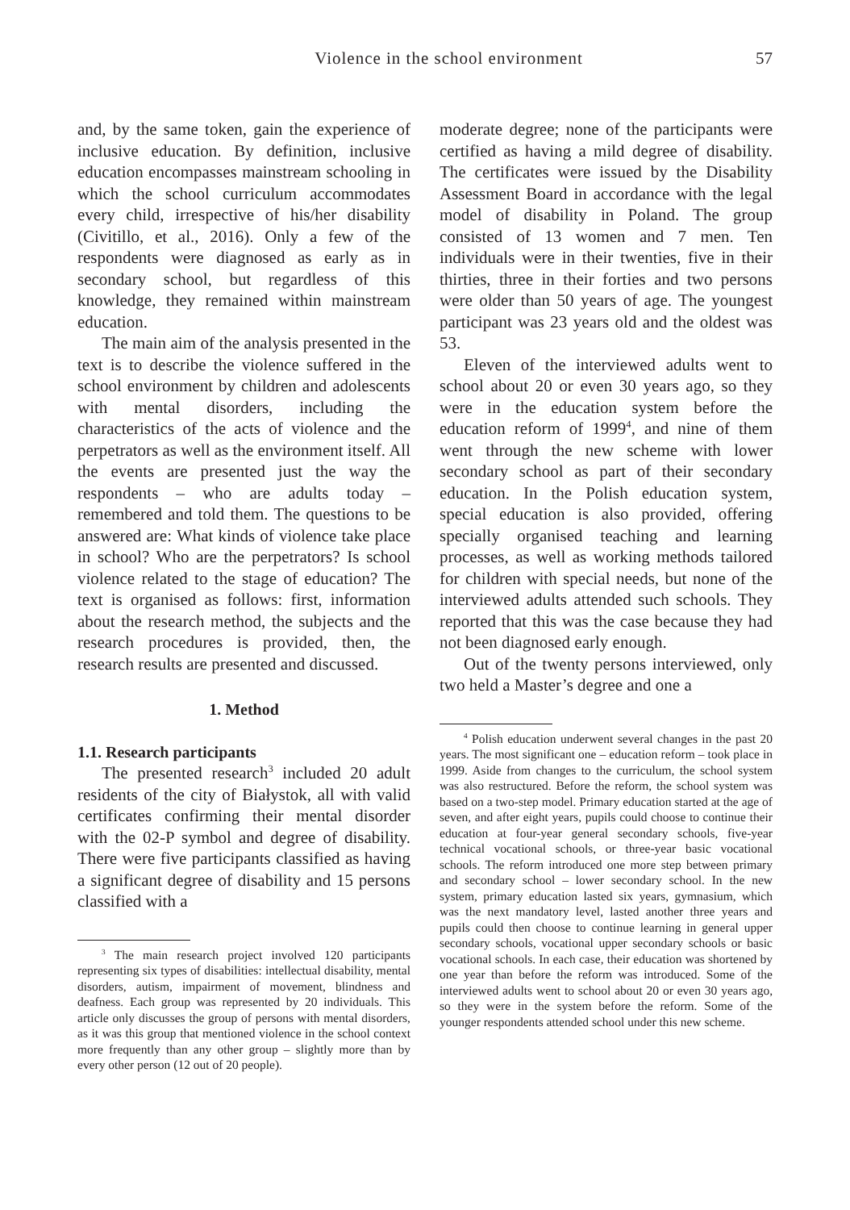Violence in the school environment 57
and, by the same token, gain the experience of inclusive education. By definition, inclusive education encompasses mainstream schooling in which the school curriculum accommodates every child, irrespective of his/her disability (Civitillo, et al., 2016). Only a few of the respondents were diagnosed as early as in secondary school, but regardless of this knowledge, they remained within mainstream education.
The main aim of the analysis presented in the text is to describe the violence suffered in the school environment by children and adolescents with mental disorders, including the characteristics of the acts of violence and the perpetrators as well as the environment itself. All the events are presented just the way the respondents – who are adults today – remembered and told them. The questions to be answered are: What kinds of violence take place in school? Who are the perpetrators? Is school violence related to the stage of education? The text is organised as follows: first, information about the research method, the subjects and the research procedures is provided, then, the research results are presented and discussed.
1. Method
1.1. Research participants
The presented research<sup>3</sup> included 20 adult residents of the city of Białystok, all with valid certificates confirming their mental disorder with the 02-P symbol and degree of disability. There were five participants classified as having a significant degree of disability and 15 persons classified with a
<sup>3</sup> The main research project involved 120 participants representing six types of disabilities: intellectual disability, mental disorders, autism, impairment of movement, blindness and deafness. Each group was represented by 20 individuals. This article only discusses the group of persons with mental disorders, as it was this group that mentioned violence in the school context more frequently than any other group – slightly more than by every other person (12 out of 20 people).
moderate degree; none of the participants were certified as having a mild degree of disability. The certificates were issued by the Disability Assessment Board in accordance with the legal model of disability in Poland. The group consisted of 13 women and 7 men. Ten individuals were in their twenties, five in their thirties, three in their forties and two persons were older than 50 years of age. The youngest participant was 23 years old and the oldest was 53.
Eleven of the interviewed adults went to school about 20 or even 30 years ago, so they were in the education system before the education reform of 1999<sup>4</sup>, and nine of them went through the new scheme with lower secondary school as part of their secondary education. In the Polish education system, special education is also provided, offering specially organised teaching and learning processes, as well as working methods tailored for children with special needs, but none of the interviewed adults attended such schools. They reported that this was the case because they had not been diagnosed early enough.
Out of the twenty persons interviewed, only two held a Master’s degree and one a
<sup>4</sup> Polish education underwent several changes in the past 20 years. The most significant one – education reform – took place in 1999. Aside from changes to the curriculum, the school system was also restructured. Before the reform, the school system was based on a two-step model. Primary education started at the age of seven, and after eight years, pupils could choose to continue their education at four-year general secondary schools, five-year technical vocational schools, or three-year basic vocational schools. The reform introduced one more step between primary and secondary school – lower secondary school. In the new system, primary education lasted six years, gymnasium, which was the next mandatory level, lasted another three years and pupils could then choose to continue learning in general upper secondary schools, vocational upper secondary schools or basic vocational schools. In each case, their education was shortened by one year than before the reform was introduced. Some of the interviewed adults went to school about 20 or even 30 years ago, so they were in the system before the reform. Some of the younger respondents attended school under this new scheme.